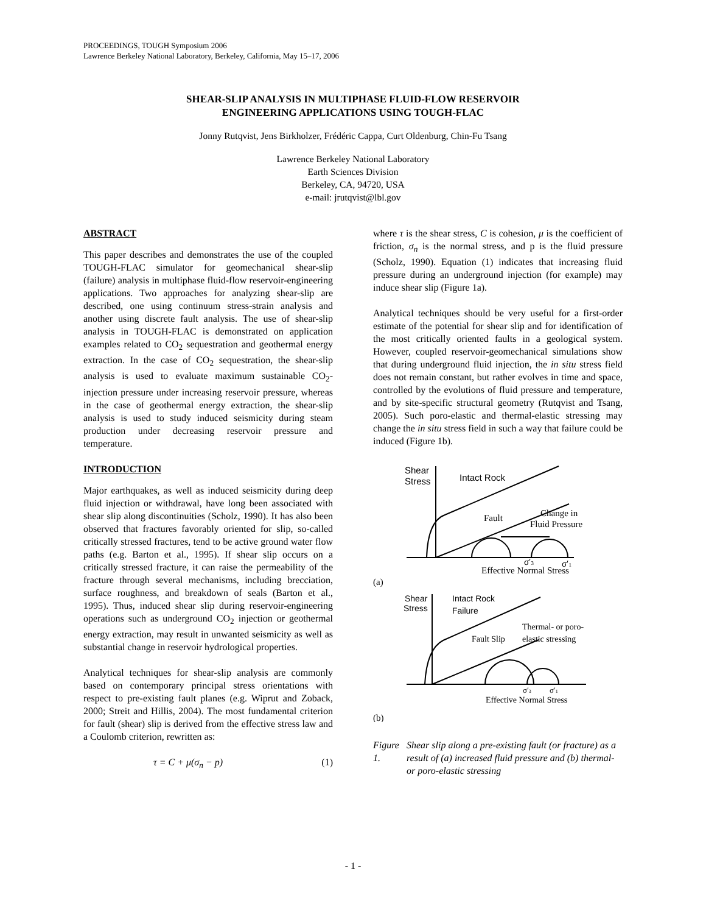PROCEEDINGS, TOUGH Symposium 2006
Lawrence Berkeley National Laboratory, Berkeley, California, May 15–17, 2006
SHEAR-SLIP ANALYSIS IN MULTIPHASE FLUID-FLOW RESERVOIR
ENGINEERING APPLICATIONS USING TOUGH-FLAC
Jonny Rutqvist, Jens Birkholzer, Frédéric Cappa, Curt Oldenburg, Chin-Fu Tsang
Lawrence Berkeley National Laboratory
Earth Sciences Division
Berkeley, CA, 94720, USA
e-mail: jrutqvist@lbl.gov
ABSTRACT
This paper describes and demonstrates the use of the coupled TOUGH-FLAC simulator for geomechanical shear-slip (failure) analysis in multiphase fluid-flow reservoir-engineering applications. Two approaches for analyzing shear-slip are described, one using continuum stress-strain analysis and another using discrete fault analysis. The use of shear-slip analysis in TOUGH-FLAC is demonstrated on application examples related to CO<sub>2</sub> sequestration and geothermal energy extraction. In the case of CO<sub>2</sub> sequestration, the shear-slip analysis is used to evaluate maximum sustainable CO<sub>2</sub>-injection pressure under increasing reservoir pressure, whereas in the case of geothermal energy extraction, the shear-slip analysis is used to study induced seismicity during steam production under decreasing reservoir pressure and temperature.
INTRODUCTION
Major earthquakes, as well as induced seismicity during deep fluid injection or withdrawal, have long been associated with shear slip along discontinuities (Scholz, 1990). It has also been observed that fractures favorably oriented for slip, so-called critically stressed fractures, tend to be active ground water flow paths (e.g. Barton et al., 1995). If shear slip occurs on a critically stressed fracture, it can raise the permeability of the fracture through several mechanisms, including brecciation, surface roughness, and breakdown of seals (Barton et al., 1995). Thus, induced shear slip during reservoir-engineering operations such as underground CO<sub>2</sub> injection or geothermal energy extraction, may result in unwanted seismicity as well as substantial change in reservoir hydrological properties.
Analytical techniques for shear-slip analysis are commonly based on contemporary principal stress orientations with respect to pre-existing fault planes (e.g. Wiprut and Zoback, 2000; Streit and Hillis, 2004). The most fundamental criterion for fault (shear) slip is derived from the effective stress law and a Coulomb criterion, rewritten as:
τ = C + μ(σ<sub>n</sub> − p) (1)
where τ is the shear stress, C is cohesion, μ is the coefficient of friction, σ<sub>n</sub> is the normal stress, and p is the fluid pressure (Scholz, 1990). Equation (1) indicates that increasing fluid pressure during an underground injection (for example) may induce shear slip (Figure 1a).
Analytical techniques should be very useful for a first-order estimate of the potential for shear slip and for identification of the most critically oriented faults in a geological system. However, coupled reservoir-geomechanical simulations show that during underground fluid injection, the in situ stress field does not remain constant, but rather evolves in time and space, controlled by the evolutions of fluid pressure and temperature, and by site-specific structural geometry (Rutqvist and Tsang, 2005). Such poro-elastic and thermal-elastic stressing may change the in situ stress field in such a way that failure could be induced (Figure 1b).
Shear
Stress
Intact Rock
Shear
Stress
Intact Rock
Failure
Fault
Change in
Fluid Pressure
σ′3
σ′1
Effective Normal Stress
(a)
Thermal- or poro-
elastic stressing
Fault Slip
σ′3
σ′1
Effective Normal Stress
(b)
Figure 1. Shear slip along a pre-existing fault (or fracture) as a result of (a) increased fluid pressure and (b) thermal- or poro-elastic stressing
- 1 -